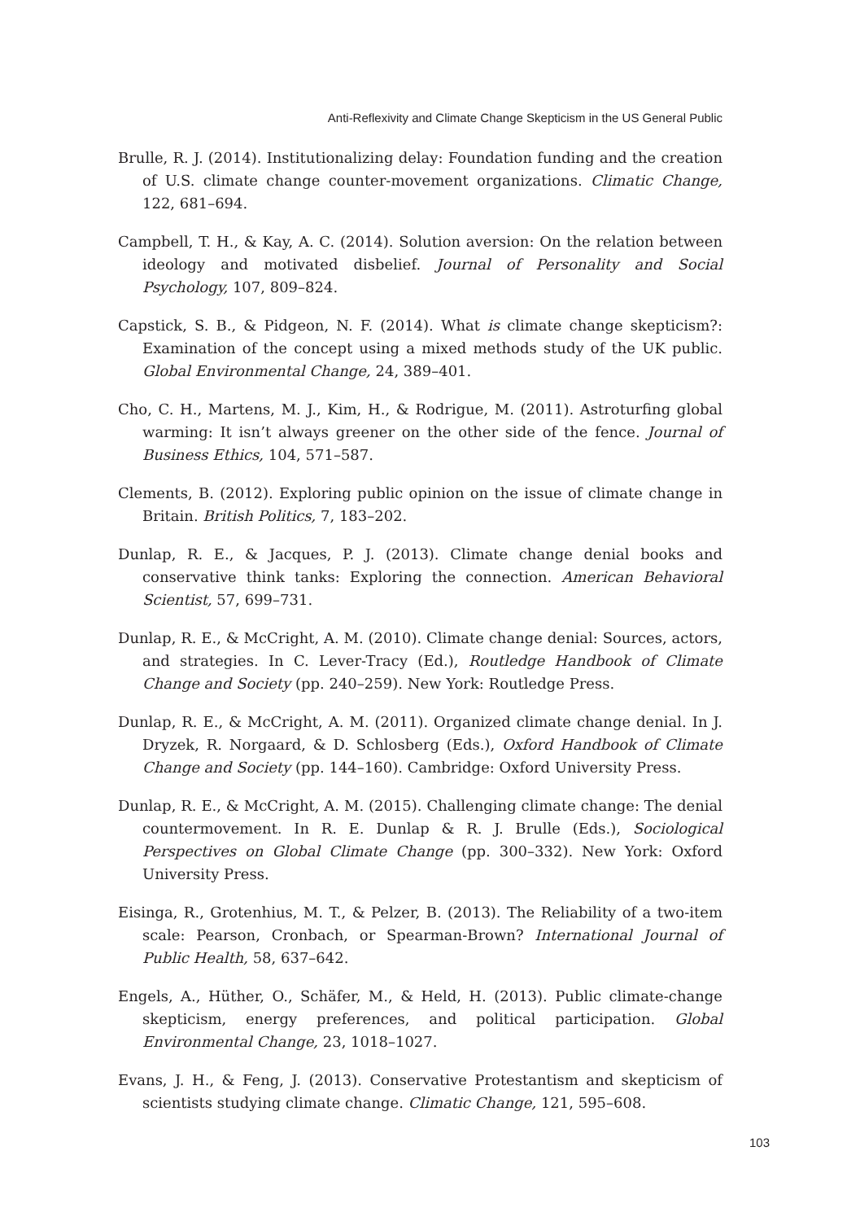Anti-Reflexivity and Climate Change Skepticism in the US General Public
Brulle, R. J. (2014). Institutionalizing delay: Foundation funding and the creation of U.S. climate change counter-movement organizations. Climatic Change, 122, 681–694.
Campbell, T. H., & Kay, A. C. (2014). Solution aversion: On the relation between ideology and motivated disbelief. Journal of Personality and Social Psychology, 107, 809–824.
Capstick, S. B., & Pidgeon, N. F. (2014). What is climate change skepticism?: Examination of the concept using a mixed methods study of the UK public. Global Environmental Change, 24, 389–401.
Cho, C. H., Martens, M. J., Kim, H., & Rodrigue, M. (2011). Astroturfing global warming: It isn’t always greener on the other side of the fence. Journal of Business Ethics, 104, 571–587.
Clements, B. (2012). Exploring public opinion on the issue of climate change in Britain. British Politics, 7, 183–202.
Dunlap, R. E., & Jacques, P. J. (2013). Climate change denial books and conservative think tanks: Exploring the connection. American Behavioral Scientist, 57, 699–731.
Dunlap, R. E., & McCright, A. M. (2010). Climate change denial: Sources, actors, and strategies. In C. Lever-Tracy (Ed.), Routledge Handbook of Climate Change and Society (pp. 240–259). New York: Routledge Press.
Dunlap, R. E., & McCright, A. M. (2011). Organized climate change denial. In J. Dryzek, R. Norgaard, & D. Schlosberg (Eds.), Oxford Handbook of Climate Change and Society (pp. 144–160). Cambridge: Oxford University Press.
Dunlap, R. E., & McCright, A. M. (2015). Challenging climate change: The denial countermovement. In R. E. Dunlap & R. J. Brulle (Eds.), Sociological Perspectives on Global Climate Change (pp. 300–332). New York: Oxford University Press.
Eisinga, R., Grotenhius, M. T., & Pelzer, B. (2013). The Reliability of a two-item scale: Pearson, Cronbach, or Spearman-Brown? International Journal of Public Health, 58, 637–642.
Engels, A., Hüther, O., Schäfer, M., & Held, H. (2013). Public climate-change skepticism, energy preferences, and political participation. Global Environmental Change, 23, 1018–1027.
Evans, J. H., & Feng, J. (2013). Conservative Protestantism and skepticism of scientists studying climate change. Climatic Change, 121, 595–608.
103